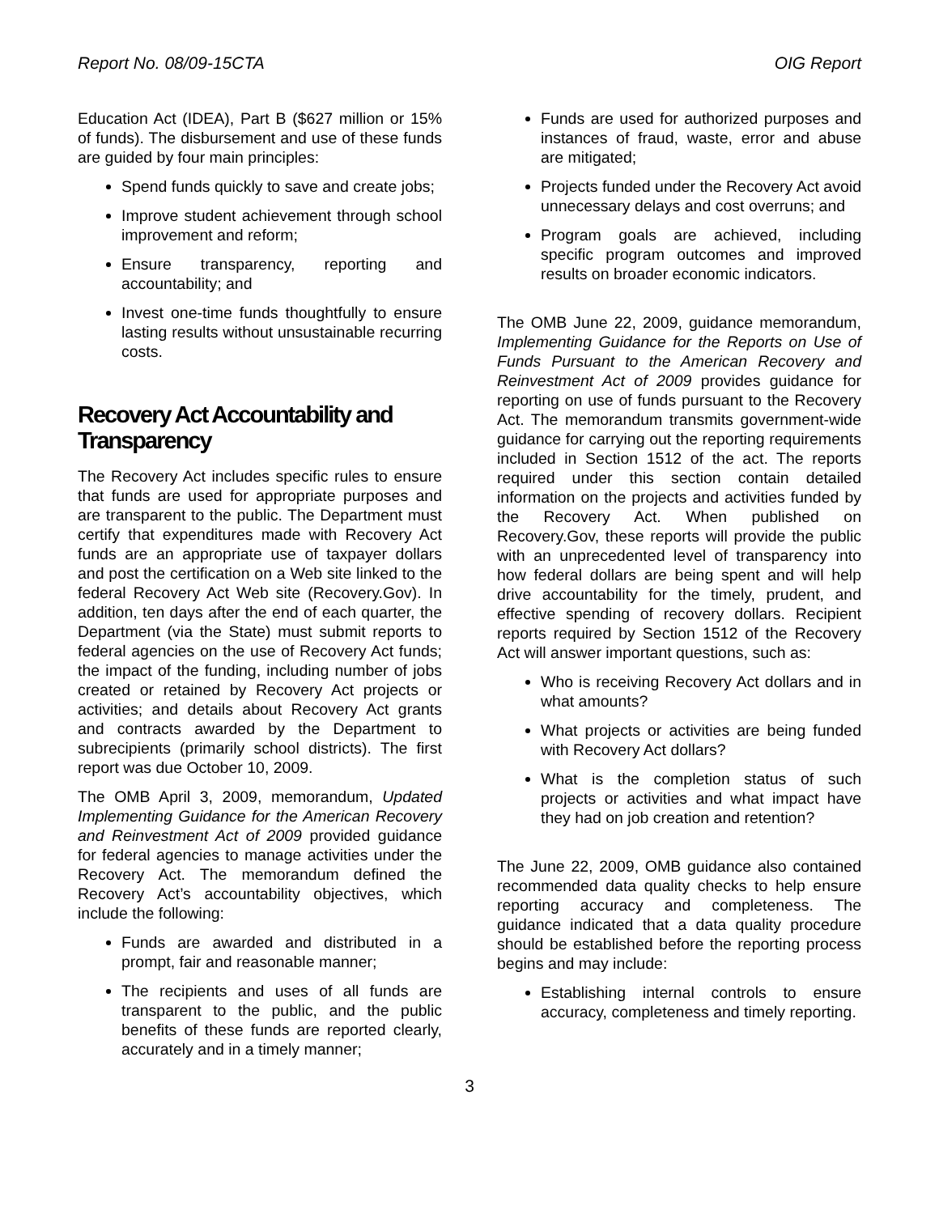Report No. 08/09-15CTA OIG Report
Education Act (IDEA), Part B ($627 million or 15% of funds). The disbursement and use of these funds are guided by four main principles:
Spend funds quickly to save and create jobs;
Improve student achievement through school improvement and reform;
Ensure transparency, reporting and accountability; and
Invest one-time funds thoughtfully to ensure lasting results without unsustainable recurring costs.
Recovery Act Accountability and Transparency
The Recovery Act includes specific rules to ensure that funds are used for appropriate purposes and are transparent to the public. The Department must certify that expenditures made with Recovery Act funds are an appropriate use of taxpayer dollars and post the certification on a Web site linked to the federal Recovery Act Web site (Recovery.Gov). In addition, ten days after the end of each quarter, the Department (via the State) must submit reports to federal agencies on the use of Recovery Act funds; the impact of the funding, including number of jobs created or retained by Recovery Act projects or activities; and details about Recovery Act grants and contracts awarded by the Department to subrecipients (primarily school districts). The first report was due October 10, 2009.
The OMB April 3, 2009, memorandum, Updated Implementing Guidance for the American Recovery and Reinvestment Act of 2009 provided guidance for federal agencies to manage activities under the Recovery Act. The memorandum defined the Recovery Act’s accountability objectives, which include the following:
Funds are awarded and distributed in a prompt, fair and reasonable manner;
The recipients and uses of all funds are transparent to the public, and the public benefits of these funds are reported clearly, accurately and in a timely manner;
Funds are used for authorized purposes and instances of fraud, waste, error and abuse are mitigated;
Projects funded under the Recovery Act avoid unnecessary delays and cost overruns; and
Program goals are achieved, including specific program outcomes and improved results on broader economic indicators.
The OMB June 22, 2009, guidance memorandum, Implementing Guidance for the Reports on Use of Funds Pursuant to the American Recovery and Reinvestment Act of 2009 provides guidance for reporting on use of funds pursuant to the Recovery Act. The memorandum transmits government-wide guidance for carrying out the reporting requirements included in Section 1512 of the act. The reports required under this section contain detailed information on the projects and activities funded by the Recovery Act. When published on Recovery.Gov, these reports will provide the public with an unprecedented level of transparency into how federal dollars are being spent and will help drive accountability for the timely, prudent, and effective spending of recovery dollars. Recipient reports required by Section 1512 of the Recovery Act will answer important questions, such as:
Who is receiving Recovery Act dollars and in what amounts?
What projects or activities are being funded with Recovery Act dollars?
What is the completion status of such projects or activities and what impact have they had on job creation and retention?
The June 22, 2009, OMB guidance also contained recommended data quality checks to help ensure reporting accuracy and completeness. The guidance indicated that a data quality procedure should be established before the reporting process begins and may include:
Establishing internal controls to ensure accuracy, completeness and timely reporting.
3